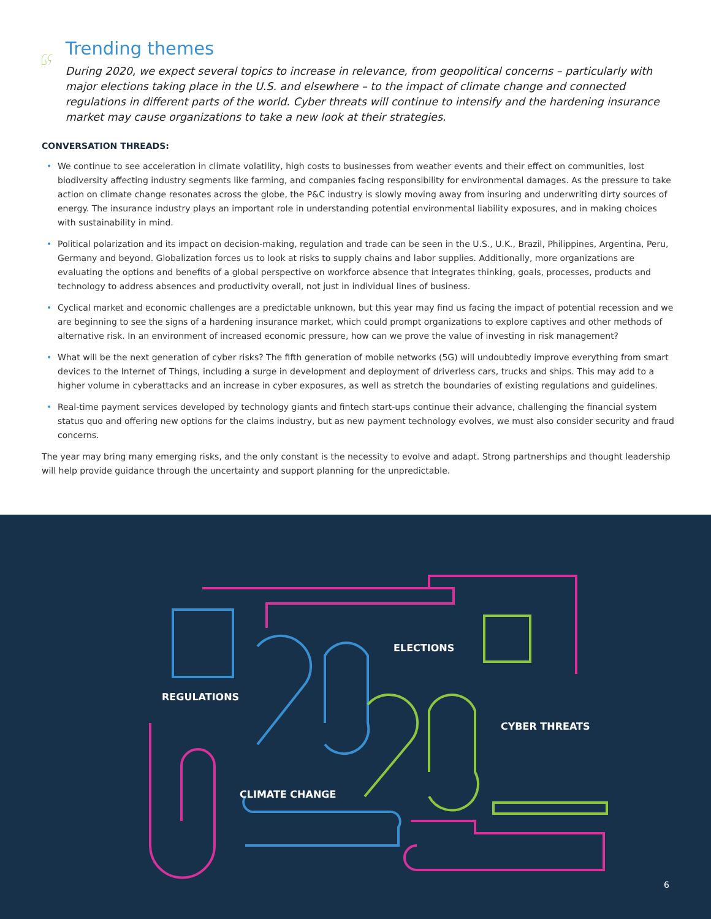Trending themes
During 2020, we expect several topics to increase in relevance, from geopolitical concerns – particularly with major elections taking place in the U.S. and elsewhere – to the impact of climate change and connected regulations in different parts of the world. Cyber threats will continue to intensify and the hardening insurance market may cause organizations to take a new look at their strategies.
CONVERSATION THREADS:
• We continue to see acceleration in climate volatility, high costs to businesses from weather events and their effect on communities, lost biodiversity affecting industry segments like farming, and companies facing responsibility for environmental damages. As the pressure to take action on climate change resonates across the globe, the P&C industry is slowly moving away from insuring and underwriting dirty sources of energy. The insurance industry plays an important role in understanding potential environmental liability exposures, and in making choices with sustainability in mind.
• Political polarization and its impact on decision-making, regulation and trade can be seen in the U.S., U.K., Brazil, Philippines, Argentina, Peru, Germany and beyond. Globalization forces us to look at risks to supply chains and labor supplies. Additionally, more organizations are evaluating the options and benefits of a global perspective on workforce absence that integrates thinking, goals, processes, products and technology to address absences and productivity overall, not just in individual lines of business.
• Cyclical market and economic challenges are a predictable unknown, but this year may find us facing the impact of potential recession and we are beginning to see the signs of a hardening insurance market, which could prompt organizations to explore captives and other methods of alternative risk. In an environment of increased economic pressure, how can we prove the value of investing in risk management?
• What will be the next generation of cyber risks? The fifth generation of mobile networks (5G) will undoubtedly improve everything from smart devices to the Internet of Things, including a surge in development and deployment of driverless cars, trucks and ships. This may add to a higher volume in cyberattacks and an increase in cyber exposures, as well as stretch the boundaries of existing regulations and guidelines.
• Real-time payment services developed by technology giants and fintech start-ups continue their advance, challenging the financial system status quo and offering new options for the claims industry, but as new payment technology evolves, we must also consider security and fraud concerns.
The year may bring many emerging risks, and the only constant is the necessity to evolve and adapt. Strong partnerships and thought leadership will help provide guidance through the uncertainty and support planning for the unpredictable.
REGULATIONS
ELECTIONS
CYBER THREATS
CLIMATE CHANGE
6